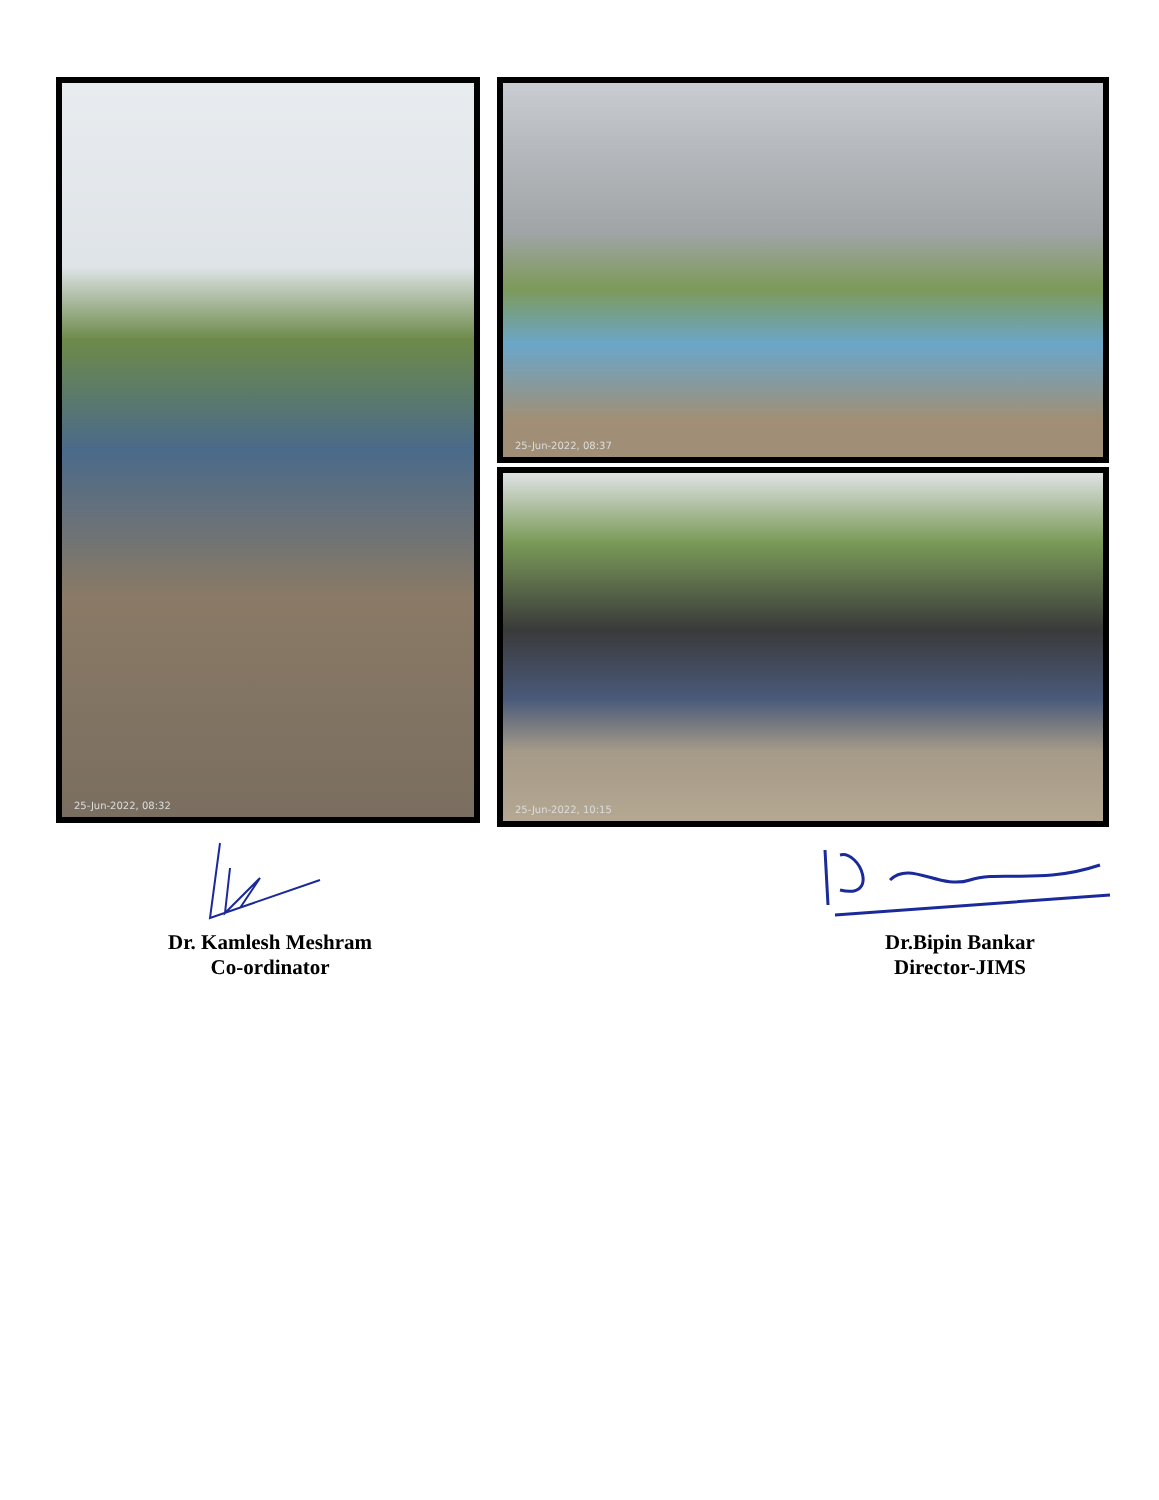25-Jun-2022, 08:32 25-Jun-2022, 08:37
25-Jun-2022, 10:15
Dr. Kamlesh Meshram
Co-ordinator
Dr.Bipin Bankar
Director-JIMS